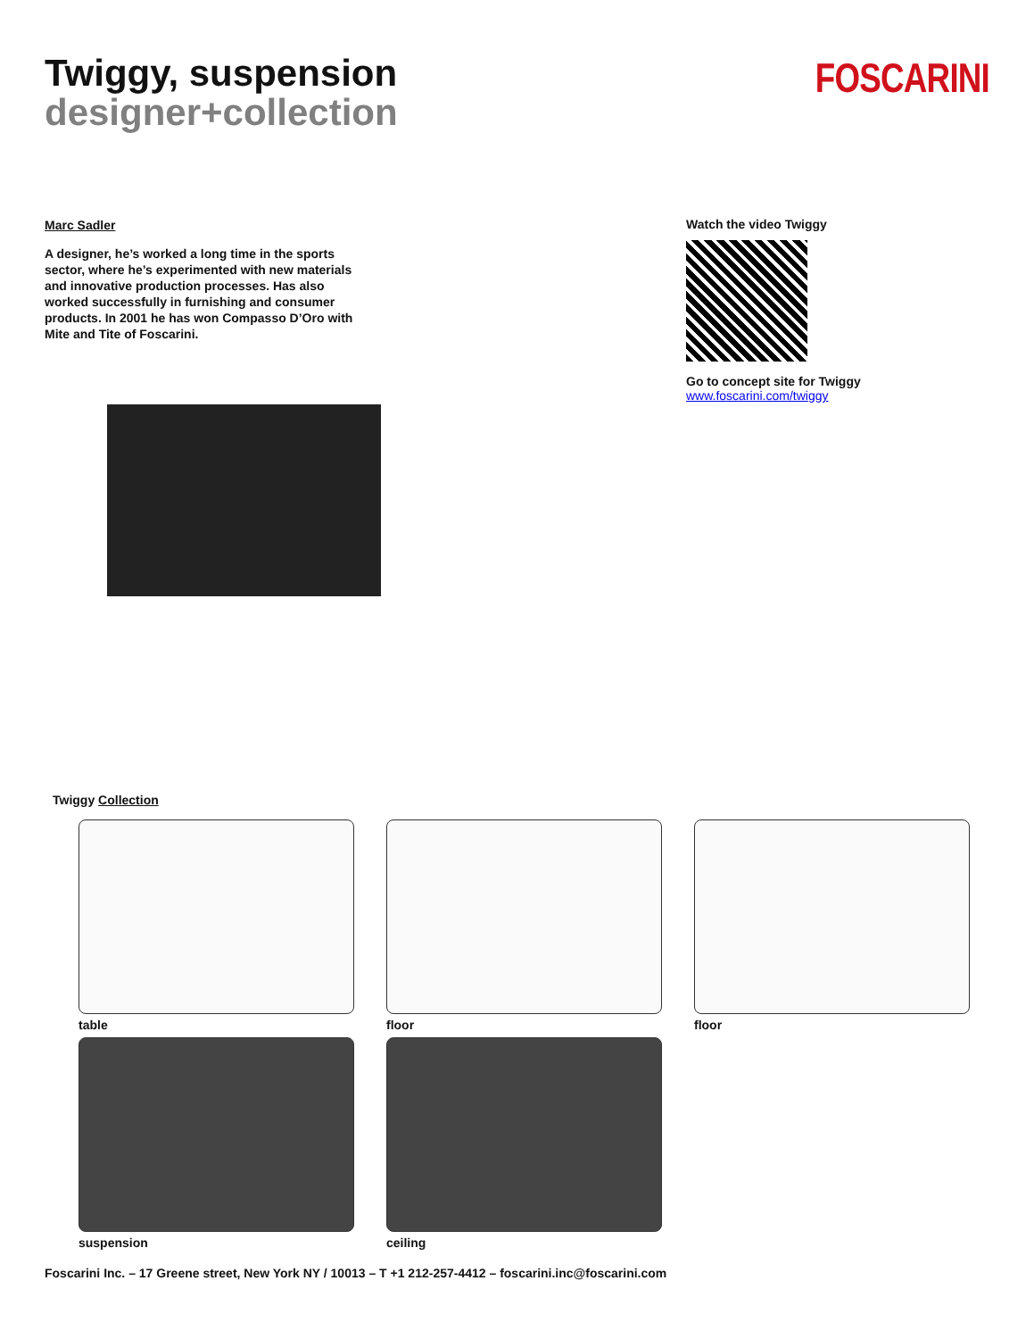Twiggy, suspension
designer+collection
FOSCARINI
Marc Sadler
A designer, he’s worked a long time in the sports sector, where he’s experimented with new materials and innovative production processes. Has also worked successfully in furnishing and consumer products. In 2001 he has won Compasso D’Oro with Mite and Tite of Foscarini.
Watch the video Twiggy
Go to concept site for Twiggy
www.foscarini.com/twiggy
Twiggy Collection
table
floor
floor
suspension
ceiling
Foscarini Inc. – 17 Greene street, New York NY / 10013 – T +1 212-257-4412 – foscarini.inc@foscarini.com